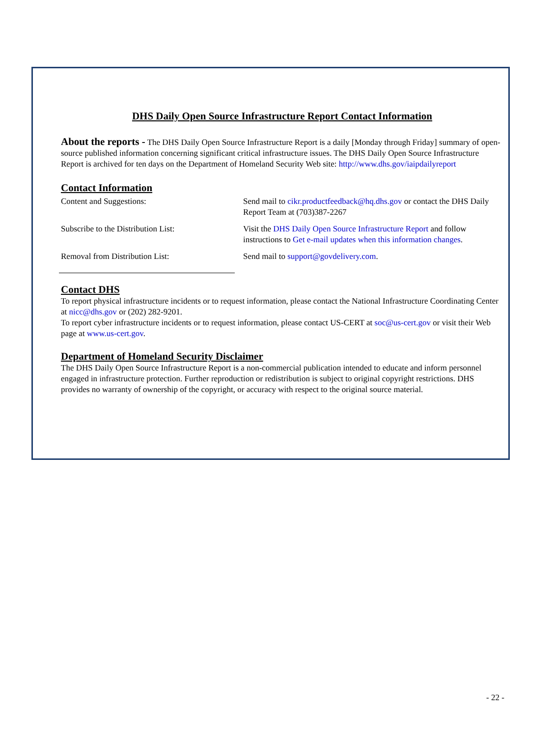DHS Daily Open Source Infrastructure Report Contact Information
About the reports - The DHS Daily Open Source Infrastructure Report is a daily [Monday through Friday] summary of open-source published information concerning significant critical infrastructure issues. The DHS Daily Open Source Infrastructure Report is archived for ten days on the Department of Homeland Security Web site: http://www.dhs.gov/iaipdailyreport
Contact Information
Content and Suggestions: Send mail to cikr.productfeedback@hq.dhs.gov or contact the DHS Daily Report Team at (703)387-2267
Subscribe to the Distribution List: Visit the DHS Daily Open Source Infrastructure Report and follow instructions to Get e-mail updates when this information changes.
Removal from Distribution List: Send mail to support@govdelivery.com.
Contact DHS
To report physical infrastructure incidents or to request information, please contact the National Infrastructure Coordinating Center at nicc@dhs.gov or (202) 282-9201.
To report cyber infrastructure incidents or to request information, please contact US-CERT at soc@us-cert.gov or visit their Web page at www.us-cert.gov.
Department of Homeland Security Disclaimer
The DHS Daily Open Source Infrastructure Report is a non-commercial publication intended to educate and inform personnel engaged in infrastructure protection. Further reproduction or redistribution is subject to original copyright restrictions. DHS provides no warranty of ownership of the copyright, or accuracy with respect to the original source material.
- 22 -